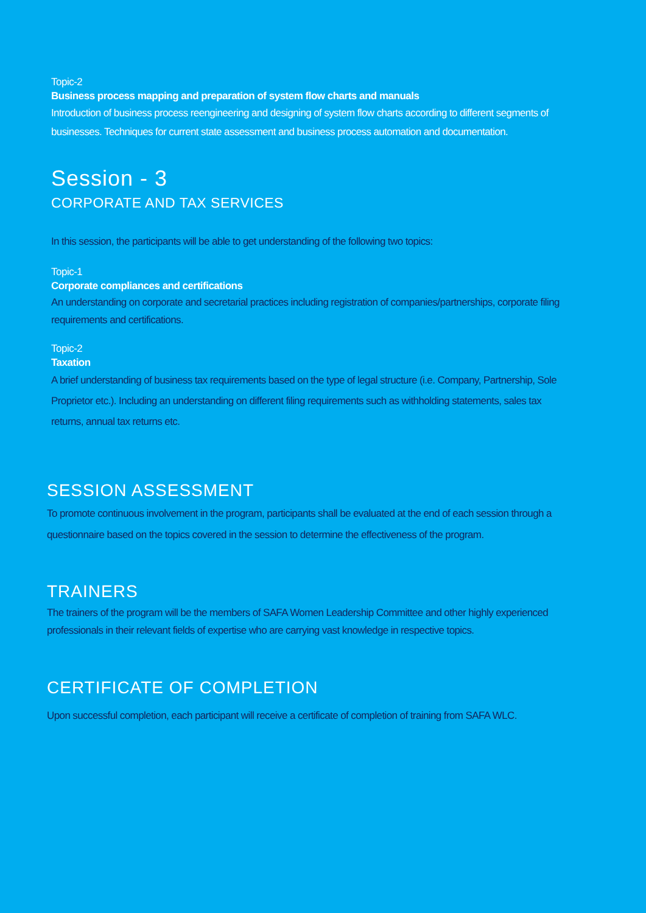Topic-2
Business process mapping and preparation of system flow charts and manuals
Introduction of business process reengineering and designing of system flow charts according to different segments of businesses. Techniques for current state assessment and business process automation and documentation.
Session - 3
CORPORATE AND TAX SERVICES
In this session, the participants will be able to get understanding of the following two topics:
Topic-1
Corporate compliances and certifications
An understanding on corporate and secretarial practices including registration of companies/partnerships, corporate filing requirements and certifications.
Topic-2
Taxation
A brief understanding of business tax requirements based on the type of legal structure (i.e. Company, Partnership, Sole Proprietor etc.). Including an understanding on different filing requirements such as withholding statements, sales tax returns, annual tax returns etc.
SESSION ASSESSMENT
To promote continuous involvement in the program, participants shall be evaluated at the end of each session through a questionnaire based on the topics covered in the session to determine the effectiveness of the program.
TRAINERS
The trainers of the program will be the members of SAFA Women Leadership Committee and other highly experienced professionals in their relevant fields of expertise who are carrying vast knowledge in respective topics.
CERTIFICATE OF COMPLETION
Upon successful completion, each participant will receive a certificate of completion of training from SAFA WLC.